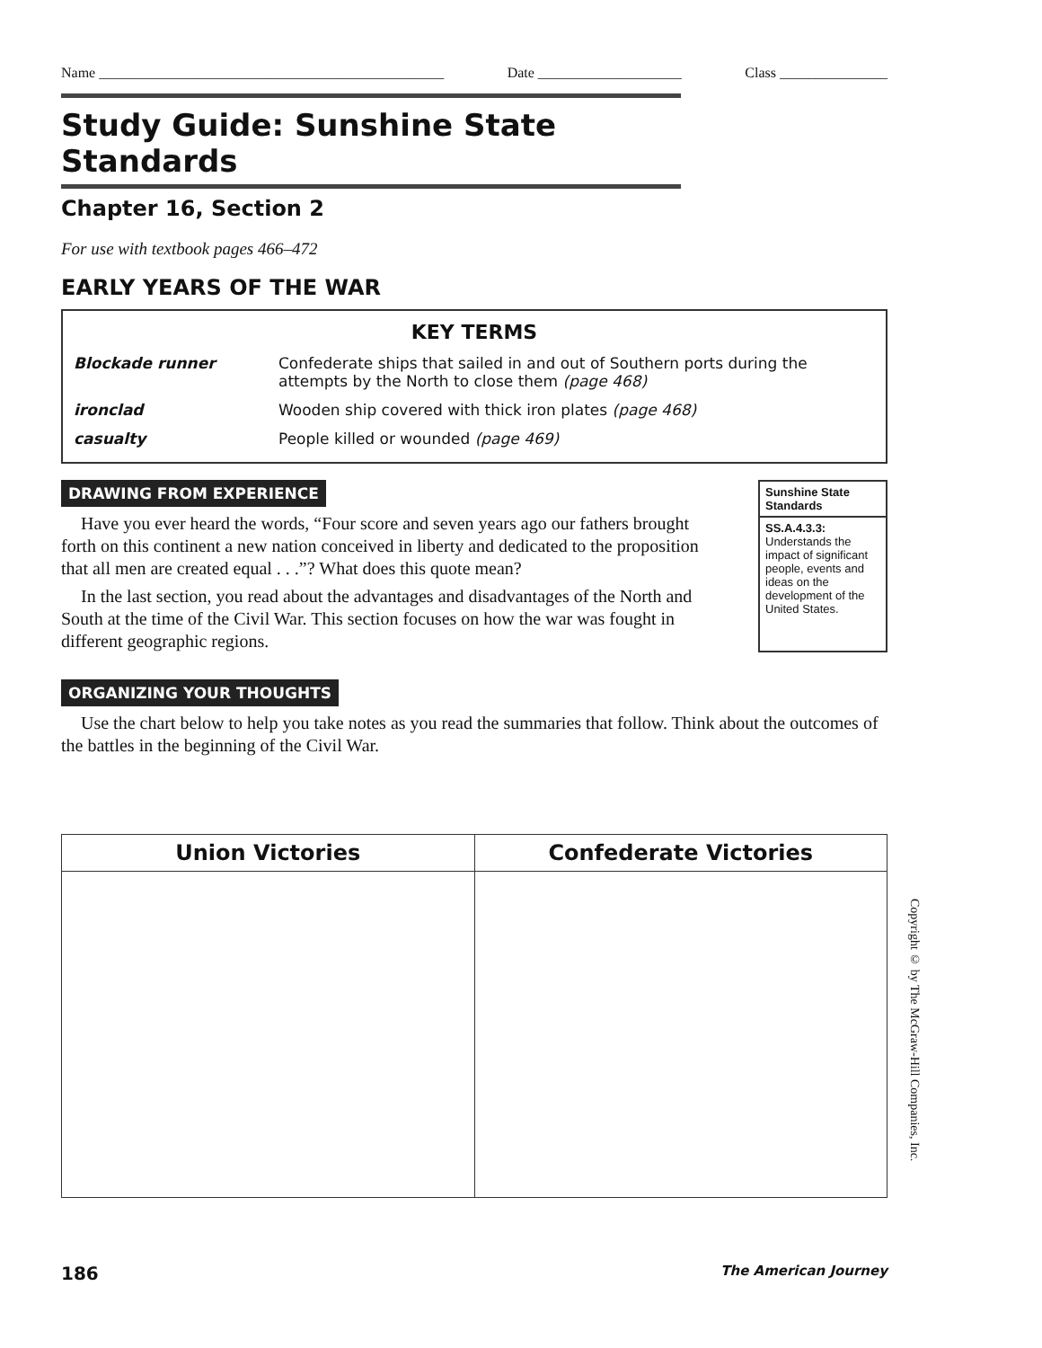Name ________________________________________________ Date ____________________ Class _______________
Study Guide: Sunshine State Standards
Chapter 16, Section 2
For use with textbook pages 466–472
EARLY YEARS OF THE WAR
| KEY TERMS | |
| --- | --- |
| Blockade runner | Confederate ships that sailed in and out of Southern ports during the attempts by the North to close them (page 468) |
| ironclad | Wooden ship covered with thick iron plates (page 468) |
| casualty | People killed or wounded (page 469) |
DRAWING FROM EXPERIENCE
Have you ever heard the words, “Four score and seven years ago our fathers brought forth on this continent a new nation conceived in liberty and dedicated to the proposition that all men are created equal . . .”? What does this quote mean?
In the last section, you read about the advantages and disadvantages of the North and South at the time of the Civil War. This section focuses on how the war was fought in different geographic regions.
Sunshine State Standards
SS.A.4.3.3:
Understands the impact of significant people, events and ideas on the development of the United States.
ORGANIZING YOUR THOUGHTS
Use the chart below to help you take notes as you read the summaries that follow. Think about the outcomes of the battles in the beginning of the Civil War.
| Union Victories | Confederate Victories |
| --- | --- |
Copyright © by The McGraw-Hill Companies, Inc.
186 The American Journey